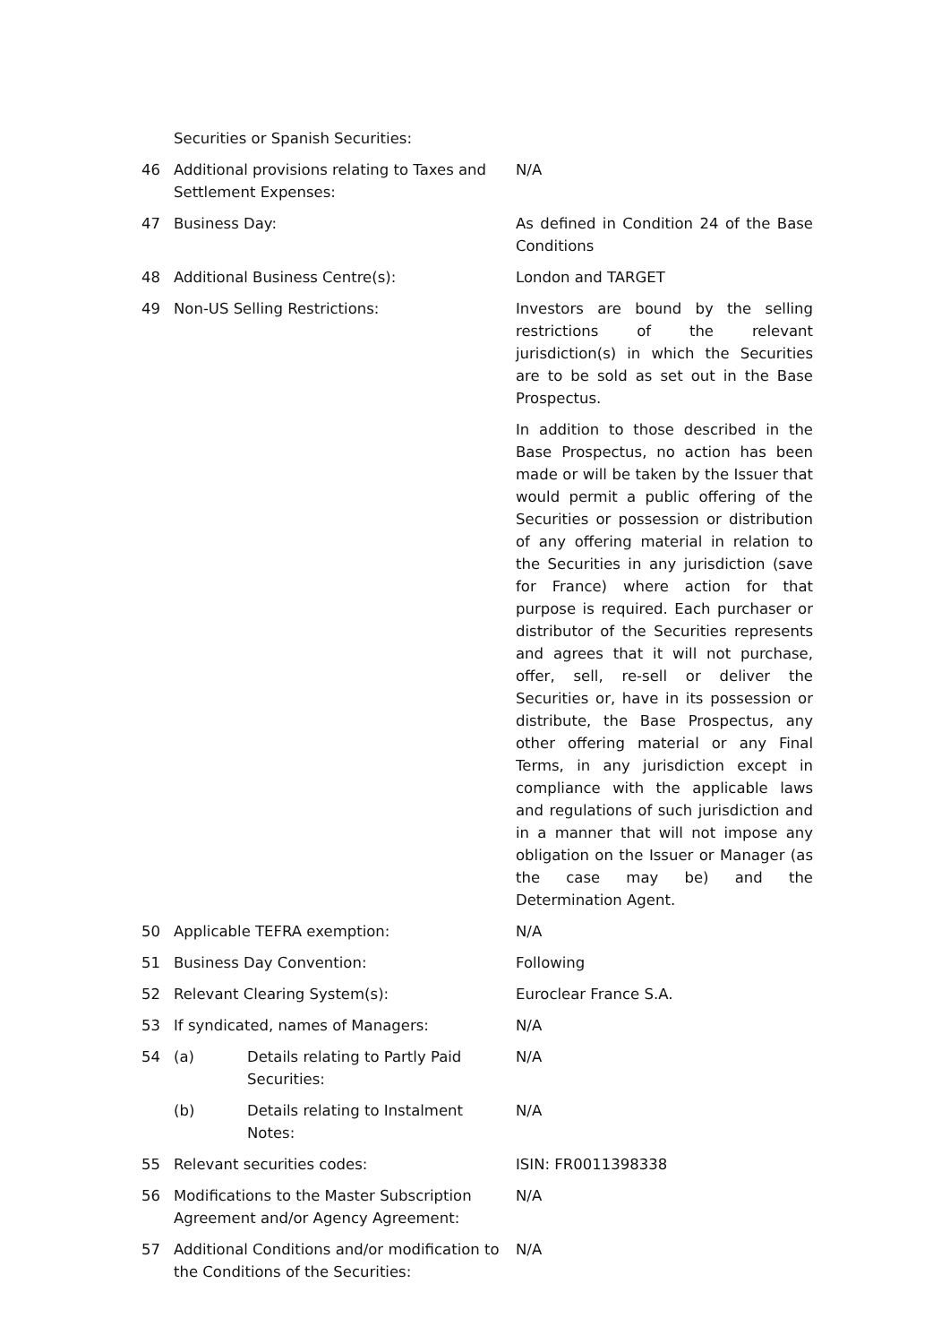| | Securities or Spanish Securities: | |
| 46 | Additional provisions relating to Taxes and Settlement Expenses: | N/A |
| 47 | Business Day: | As defined in Condition 24 of the Base Conditions |
| 48 | Additional Business Centre(s): | London and TARGET |
| 49 | Non-US Selling Restrictions: | Investors are bound by the selling restrictions of the relevant jurisdiction(s) in which the Securities are to be sold as set out in the Base Prospectus. In addition to those described in the Base Prospectus, no action has been made or will be taken by the Issuer that would permit a public offering of the Securities or possession or distribution of any offering material in relation to the Securities in any jurisdiction (save for France) where action for that purpose is required. Each purchaser or distributor of the Securities represents and agrees that it will not purchase, offer, sell, re-sell or deliver the Securities or, have in its possession or distribute, the Base Prospectus, any other offering material or any Final Terms, in any jurisdiction except in compliance with the applicable laws and regulations of such jurisdiction and in a manner that will not impose any obligation on the Issuer or Manager (as the case may be) and the Determination Agent. |
| 50 | Applicable TEFRA exemption: | N/A |
| 51 | Business Day Convention: | Following |
| 52 | Relevant Clearing System(s): | Euroclear France S.A. |
| 53 | If syndicated, names of Managers: | N/A |
| 54 | (a) Details relating to Partly Paid Securities: | N/A |
| | (b) Details relating to Instalment Notes: | N/A |
| 55 | Relevant securities codes: | ISIN: FR0011398338 |
| 56 | Modifications to the Master Subscription Agreement and/or Agency Agreement: | N/A |
| 57 | Additional Conditions and/or modification to the Conditions of the Securities: | N/A |